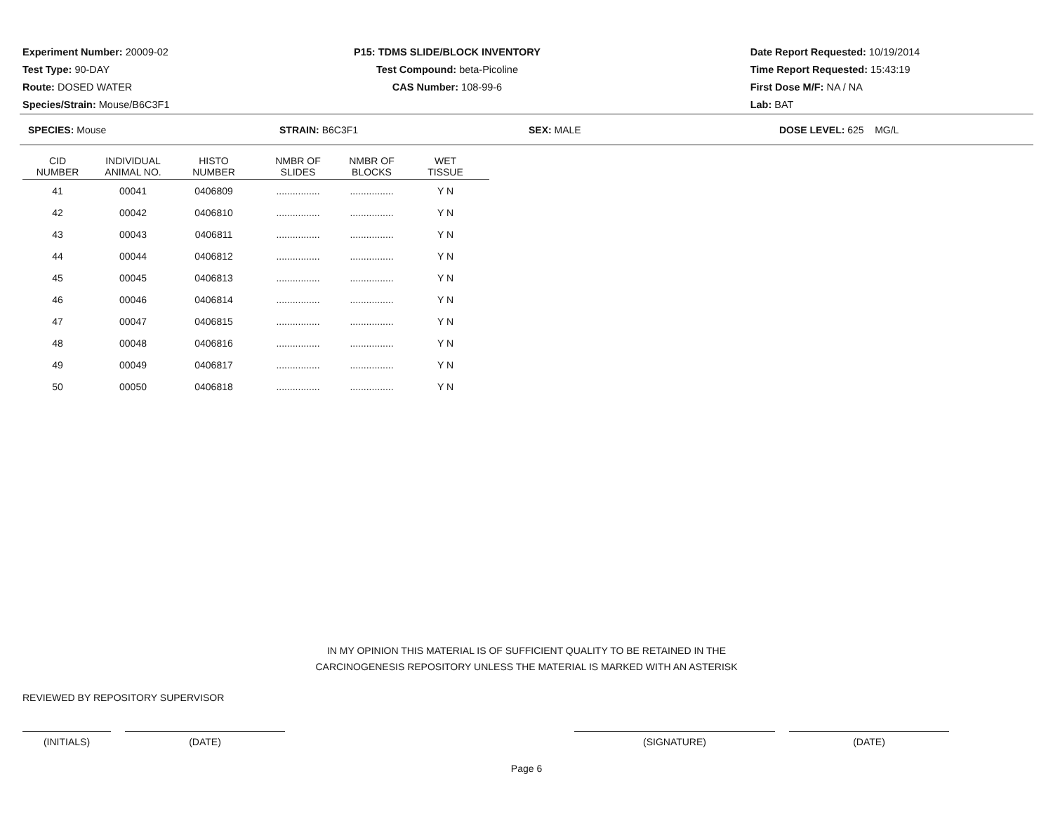Experiment Number: 20009-02
Test Type: 90-DAY
Route: DOSED WATER
Species/Strain: Mouse/B6C3F1
P15: TDMS SLIDE/BLOCK INVENTORY
Test Compound: beta-Picoline
CAS Number: 108-99-6
Date Report Requested: 10/19/2014
Time Report Requested: 15:43:19
First Dose M/F: NA / NA
Lab: BAT
SPECIES: Mouse STRAIN: B6C3F1 SEX: MALE DOSE LEVEL: 625 MG/L
| CID NUMBER | INDIVIDUAL ANIMAL NO. | HISTO NUMBER | NMBR OF SLIDES | NMBR OF BLOCKS | WET TISSUE |
| --- | --- | --- | --- | --- | --- |
| 41 | 00041 | 0406809 | ................ | ................ | Y N |
| 42 | 00042 | 0406810 | ................ | ................ | Y N |
| 43 | 00043 | 0406811 | ................ | ................ | Y N |
| 44 | 00044 | 0406812 | ................ | ................ | Y N |
| 45 | 00045 | 0406813 | ................ | ................ | Y N |
| 46 | 00046 | 0406814 | ................ | ................ | Y N |
| 47 | 00047 | 0406815 | ................ | ................ | Y N |
| 48 | 00048 | 0406816 | ................ | ................ | Y N |
| 49 | 00049 | 0406817 | ................ | ................ | Y N |
| 50 | 00050 | 0406818 | ................ | ................ | Y N |
IN MY OPINION THIS MATERIAL IS OF SUFFICIENT QUALITY TO BE RETAINED IN THE
CARCINOGENESIS REPOSITORY UNLESS THE MATERIAL IS MARKED WITH AN ASTERISK
REVIEWED BY REPOSITORY SUPERVISOR
(INITIALS) (DATE) (SIGNATURE) (DATE)
Page 6